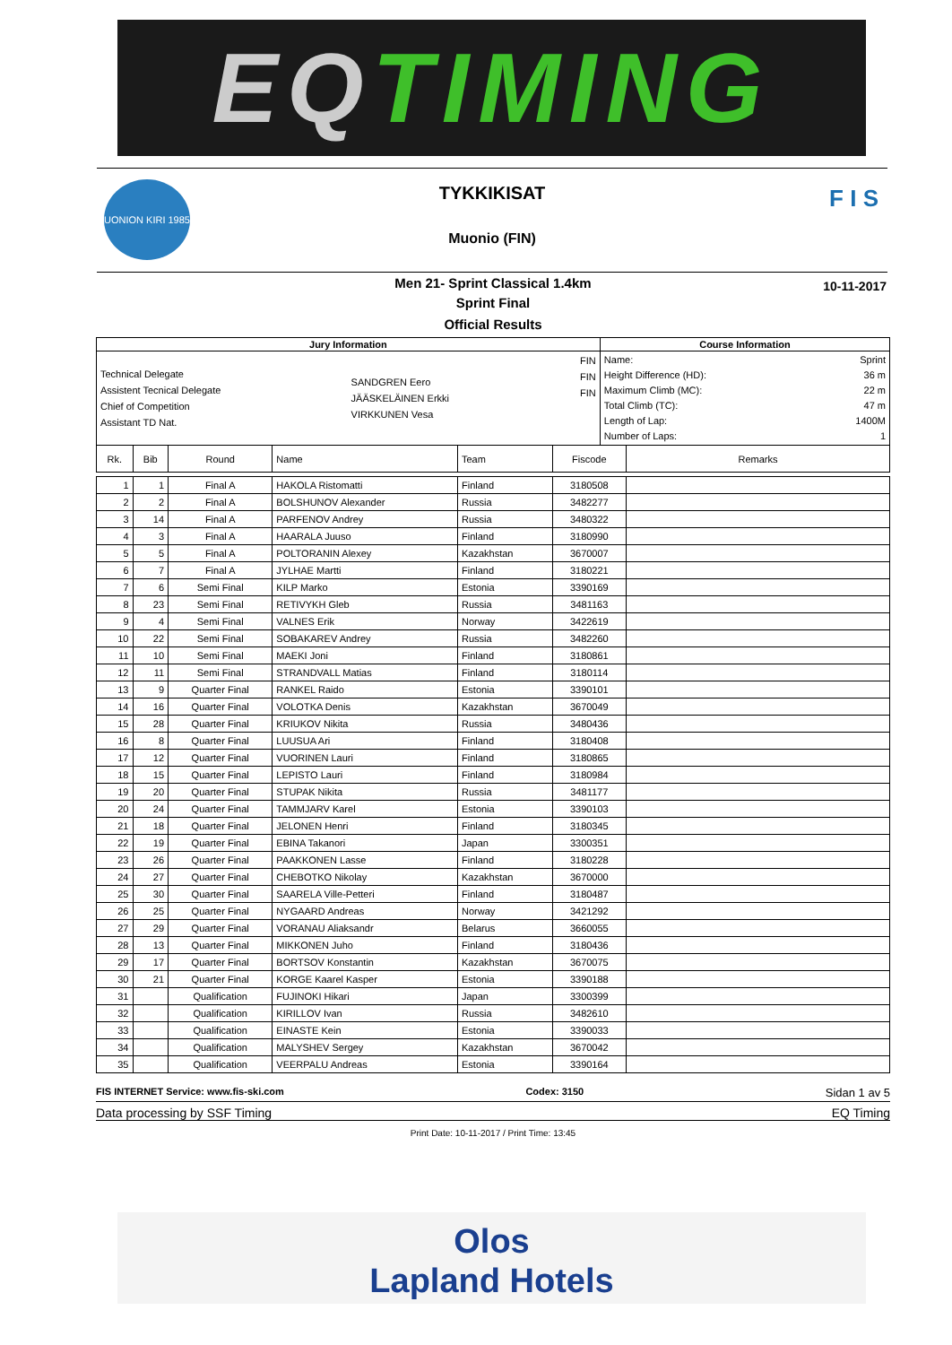EQTIMING
UONION KIRI 1985
TYKKIKISAT
Muonio (FIN)
F I S
Men 21- Sprint Classical 1.4km
Sprint Final
10-11-2017
Official Results
| Jury Information | | | Course Information | |
| --- | --- | --- | --- | --- |
| Technical Delegate Assistent Tecnical Delegate Chief of Competition Assistant TD Nat. | SANDGREN Eero JÄÄSKELÄINEN Erkki VIRKKUNEN Vesa | FIN FIN FIN | Name: Height Difference (HD): Maximum Climb (MC): Total Climb (TC): Length of Lap: Number of Laps: | Sprint 36 m 22 m 47 m 1400M 1 |
| Rk. | Bib | Round | Name | Team | Fiscode | Remarks |
| --- | --- | --- | --- | --- | --- | --- |
| 1 | 1 | Final A | HAKOLA Ristomatti | Finland | 3180508 | |
| 2 | 2 | Final A | BOLSHUNOV Alexander | Russia | 3482277 | |
| 3 | 14 | Final A | PARFENOV Andrey | Russia | 3480322 | |
| 4 | 3 | Final A | HAARALA Juuso | Finland | 3180990 | |
| 5 | 5 | Final A | POLTORANIN Alexey | Kazakhstan | 3670007 | |
| 6 | 7 | Final A | JYLHAE Martti | Finland | 3180221 | |
| 7 | 6 | Semi Final | KILP Marko | Estonia | 3390169 | |
| 8 | 23 | Semi Final | RETIVYKH Gleb | Russia | 3481163 | |
| 9 | 4 | Semi Final | VALNES Erik | Norway | 3422619 | |
| 10 | 22 | Semi Final | SOBAKAREV Andrey | Russia | 3482260 | |
| 11 | 10 | Semi Final | MAEKI Joni | Finland | 3180861 | |
| 12 | 11 | Semi Final | STRANDVALL Matias | Finland | 3180114 | |
| 13 | 9 | Quarter Final | RANKEL Raido | Estonia | 3390101 | |
| 14 | 16 | Quarter Final | VOLOTKA Denis | Kazakhstan | 3670049 | |
| 15 | 28 | Quarter Final | KRIUKOV Nikita | Russia | 3480436 | |
| 16 | 8 | Quarter Final | LUUSUA Ari | Finland | 3180408 | |
| 17 | 12 | Quarter Final | VUORINEN Lauri | Finland | 3180865 | |
| 18 | 15 | Quarter Final | LEPISTO Lauri | Finland | 3180984 | |
| 19 | 20 | Quarter Final | STUPAK Nikita | Russia | 3481177 | |
| 20 | 24 | Quarter Final | TAMMJARV Karel | Estonia | 3390103 | |
| 21 | 18 | Quarter Final | JELONEN Henri | Finland | 3180345 | |
| 22 | 19 | Quarter Final | EBINA Takanori | Japan | 3300351 | |
| 23 | 26 | Quarter Final | PAAKKONEN Lasse | Finland | 3180228 | |
| 24 | 27 | Quarter Final | CHEBOTKO Nikolay | Kazakhstan | 3670000 | |
| 25 | 30 | Quarter Final | SAARELA Ville-Petteri | Finland | 3180487 | |
| 26 | 25 | Quarter Final | NYGAARD Andreas | Norway | 3421292 | |
| 27 | 29 | Quarter Final | VORANAU Aliaksandr | Belarus | 3660055 | |
| 28 | 13 | Quarter Final | MIKKONEN Juho | Finland | 3180436 | |
| 29 | 17 | Quarter Final | BORTSOV Konstantin | Kazakhstan | 3670075 | |
| 30 | 21 | Quarter Final | KORGE Kaarel Kasper | Estonia | 3390188 | |
| 31 | | Qualification | FUJINOKI Hikari | Japan | 3300399 | |
| 32 | | Qualification | KIRILLOV Ivan | Russia | 3482610 | |
| 33 | | Qualification | EINASTE Kein | Estonia | 3390033 | |
| 34 | | Qualification | MALYSHEV Sergey | Kazakhstan | 3670042 | |
| 35 | | Qualification | VEERPALU Andreas | Estonia | 3390164 | |
FIS INTERNET Service: www.fis-ski.com Codex: 3150 Sidan 1 av 5
Data processing by SSF Timing EQ Timing
Print Date: 10-11-2017 / Print Time: 13:45
Olos
Lapland Hotels